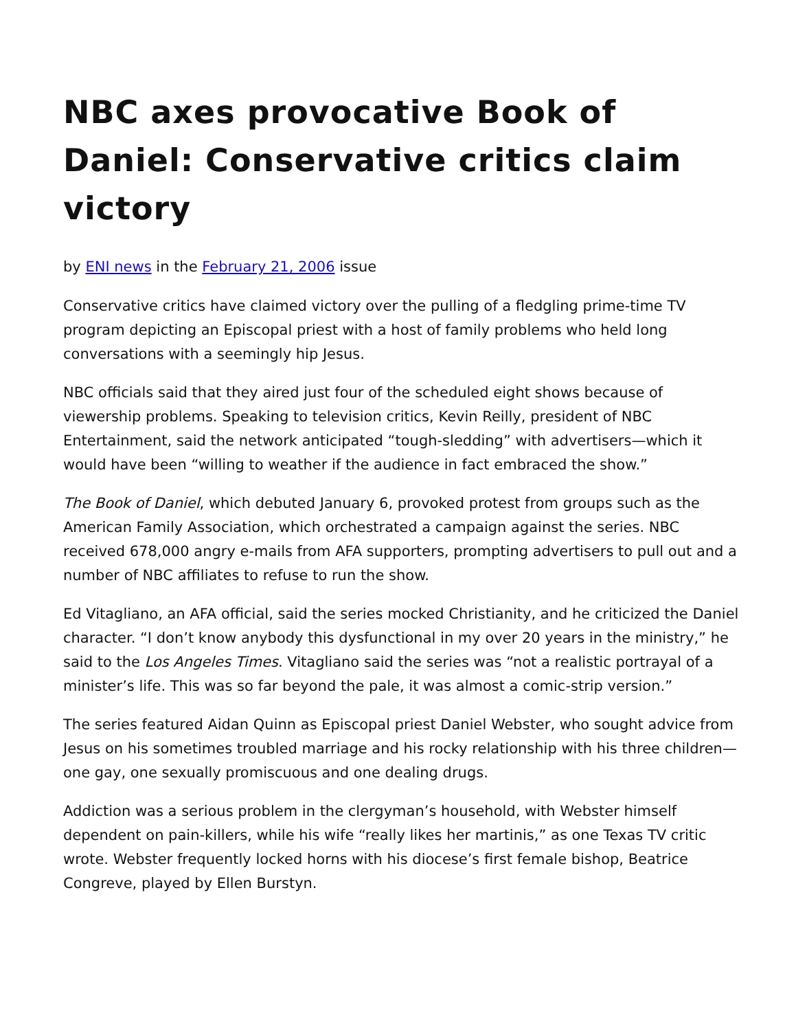NBC axes provocative Book of Daniel: Conservative critics claim victory
by ENI news in the February 21, 2006 issue
Conservative critics have claimed victory over the pulling of a fledgling prime-time TV program depicting an Episcopal priest with a host of family problems who held long conversations with a seemingly hip Jesus.
NBC officials said that they aired just four of the scheduled eight shows because of viewership problems. Speaking to television critics, Kevin Reilly, president of NBC Entertainment, said the network anticipated “tough-sledding” with advertisers—which it would have been “willing to weather if the audience in fact embraced the show.”
The Book of Daniel, which debuted January 6, provoked protest from groups such as the American Family Association, which orchestrated a campaign against the series. NBC received 678,000 angry e-mails from AFA supporters, prompting advertisers to pull out and a number of NBC affiliates to refuse to run the show.
Ed Vitagliano, an AFA official, said the series mocked Christianity, and he criticized the Daniel character. “I don’t know anybody this dysfunctional in my over 20 years in the ministry,” he said to the Los Angeles Times. Vitagliano said the series was “not a realistic portrayal of a minister’s life. This was so far beyond the pale, it was almost a comic-strip version.”
The series featured Aidan Quinn as Episcopal priest Daniel Webster, who sought advice from Jesus on his sometimes troubled marriage and his rocky relationship with his three children—one gay, one sexually promiscuous and one dealing drugs.
Addiction was a serious problem in the clergyman’s household, with Webster himself dependent on pain-killers, while his wife “really likes her martinis,” as one Texas TV critic wrote. Webster frequently locked horns with his diocese’s first female bishop, Beatrice Congreve, played by Ellen Burstyn.